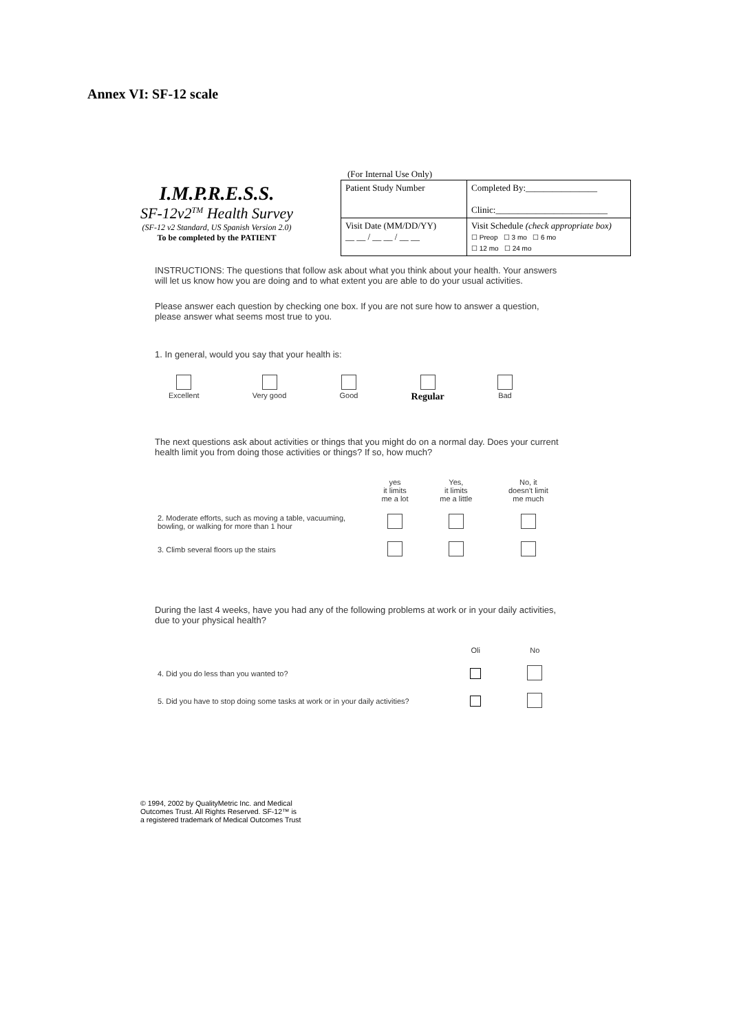Annex VI: SF-12 scale
I.M.P.R.E.S.S.
SF-12v2<sup>TM</sup> Health Survey
(SF-12 v2 Standard, US Spanish Version 2.0)
To be completed by the PATIENT
(For Internal Use Only)
| Patient Study Number | Completed By:________________ Clinic:_________________________ |
| Visit Date (MM/DD/YY) __ __ / __ __ / __ __ | Visit Schedule (check appropriate box) ☐ Preop ☐ 3 mo ☐ 6 mo ☐ 12 mo ☐ 24 mo |
INSTRUCTIONS: The questions that follow ask about what you think about your health. Your answers will let us know how you are doing and to what extent you are able to do your usual activities.
Please answer each question by checking one box. If you are not sure how to answer a question, please answer what seems most true to you.
1. In general, would you say that your health is:
Excellent
Very good
Good
Regular
Bad
The next questions ask about activities or things that you might do on a normal day. Does your current health limit you from doing those activities or things? If so, how much?
| | yes it limits me a lot | Yes, it limits me a little | No, it doesn't limit me much |
| --- | --- | --- | --- |
| 2. Moderate efforts, such as moving a table, vacuuming, bowling, or walking for more than 1 hour | | | |
| 3. Climb several floors up the stairs | | | |
During the last 4 weeks, have you had any of the following problems at work or in your daily activities, due to your physical health?
| | Oli | No |
| --- | --- | --- |
| 4. Did you do less than you wanted to? | | |
| 5. Did you have to stop doing some tasks at work or in your daily activities? | | |
© 1994, 2002 by QualityMetric Inc. and Medical
Outcomes Trust. All Rights Reserved. SF-12™ is
a registered trademark of Medical Outcomes Trust